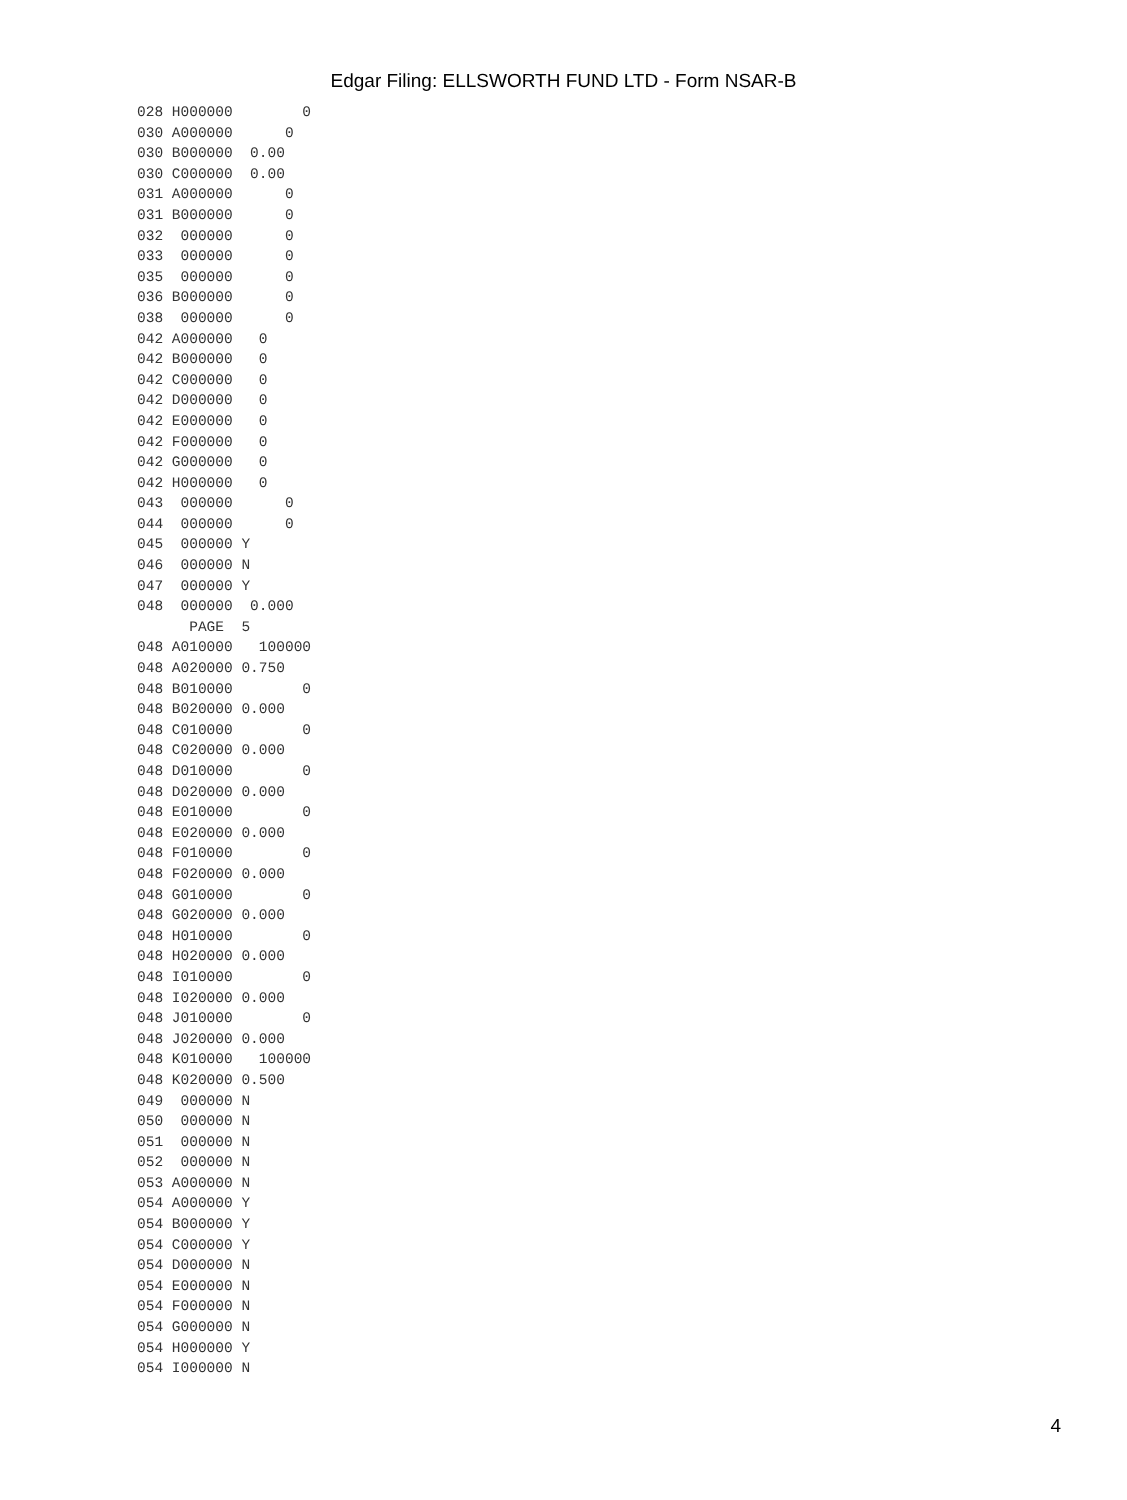Edgar Filing: ELLSWORTH FUND LTD - Form NSAR-B
028 H000000        0
030 A000000      0
030 B000000  0.00
030 C000000  0.00
031 A000000      0
031 B000000      0
032  000000      0
033  000000      0
035  000000      0
036 B000000      0
038  000000      0
042 A000000   0
042 B000000   0
042 C000000   0
042 D000000   0
042 E000000   0
042 F000000   0
042 G000000   0
042 H000000   0
043  000000      0
044  000000      0
045  000000 Y
046  000000 N
047  000000 Y
048  000000  0.000
      PAGE  5
048 A010000   100000
048 A020000 0.750
048 B010000        0
048 B020000 0.000
048 C010000        0
048 C020000 0.000
048 D010000        0
048 D020000 0.000
048 E010000        0
048 E020000 0.000
048 F010000        0
048 F020000 0.000
048 G010000        0
048 G020000 0.000
048 H010000        0
048 H020000 0.000
048 I010000        0
048 I020000 0.000
048 J010000        0
048 J020000 0.000
048 K010000   100000
048 K020000 0.500
049  000000 N
050  000000 N
051  000000 N
052  000000 N
053 A000000 N
054 A000000 Y
054 B000000 Y
054 C000000 Y
054 D000000 N
054 E000000 N
054 F000000 N
054 G000000 N
054 H000000 Y
054 I000000 N
4